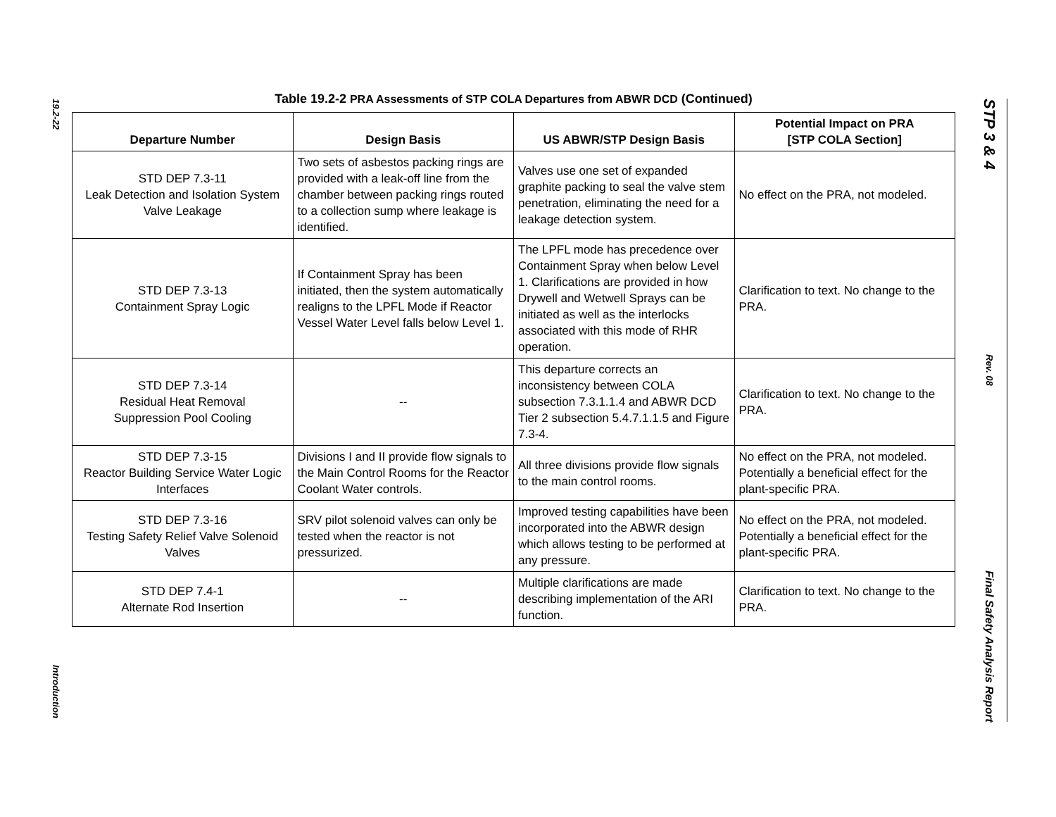19.2-22
Introduction
Table 19.2-2 PRA Assessments of STP COLA Departures from ABWR DCD (Continued)
| Departure Number | Design Basis | US ABWR/STP Design Basis | Potential Impact on PRA [STP COLA Section] |
| --- | --- | --- | --- |
| STD DEP 7.3-11 Leak Detection and Isolation System Valve Leakage | Two sets of asbestos packing rings are provided with a leak-off line from the chamber between packing rings routed to a collection sump where leakage is identified. | Valves use one set of expanded graphite packing to seal the valve stem penetration, eliminating the need for a leakage detection system. | No effect on the PRA, not modeled. |
| STD DEP 7.3-13 Containment Spray Logic | If Containment Spray has been initiated, then the system automatically realigns to the LPFL Mode if Reactor Vessel Water Level falls below Level 1. | The LPFL mode has precedence over Containment Spray when below Level 1. Clarifications are provided in how Drywell and Wetwell Sprays can be initiated as well as the interlocks associated with this mode of RHR operation. | Clarification to text. No change to the PRA. |
| STD DEP 7.3-14 Residual Heat Removal Suppression Pool Cooling | -- | This departure corrects an inconsistency between COLA subsection 7.3.1.1.4 and ABWR DCD Tier 2 subsection 5.4.7.1.1.5 and Figure 7.3-4. | Clarification to text. No change to the PRA. |
| STD DEP 7.3-15 Reactor Building Service Water Logic Interfaces | Divisions I and II provide flow signals to the Main Control Rooms for the Reactor Coolant Water controls. | All three divisions provide flow signals to the main control rooms. | No effect on the PRA, not modeled. Potentially a beneficial effect for the plant-specific PRA. |
| STD DEP 7.3-16 Testing Safety Relief Valve Solenoid Valves | SRV pilot solenoid valves can only be tested when the reactor is not pressurized. | Improved testing capabilities have been incorporated into the ABWR design which allows testing to be performed at any pressure. | No effect on the PRA, not modeled. Potentially a beneficial effect for the plant-specific PRA. |
| STD DEP 7.4-1 Alternate Rod Insertion | -- | Multiple clarifications are made describing implementation of the ARI function. | Clarification to text. No change to the PRA. |
STP 3 & 4
Rev. 08
Final Safety Analysis Report